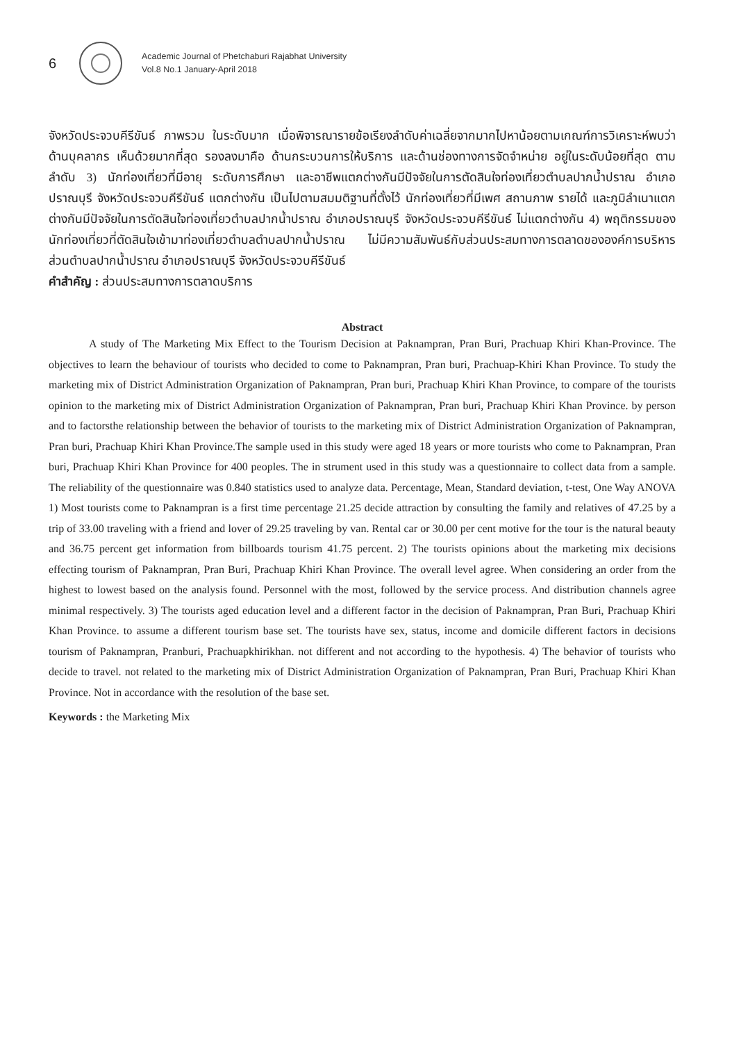6
Academic Journal of Phetchaburi Rajabhat University
Vol.8 No.1 January-April 2018
จังหวัดประจวบคีรีขันธ์ ภาพรวม ในระดับมาก เมื่อพิจารณารายข้อเรียงลำดับค่าเฉลี่ยจากมากไปหาน้อยตามเกณฑ์การวิเคราะห์พบว่า ด้านบุคลากร เห็นด้วยมากที่สุด รองลงมาคือ ด้านกระบวนการให้บริการ และด้านช่องทางการจัดจำหน่าย อยู่ในระดับน้อยที่สุด ตามลำดับ 3) นักท่องเที่ยวที่มีอายุ ระดับการศึกษา และอาชีพแตกต่างกันมีปัจจัยในการตัดสินใจท่องเที่ยวตำบลปากน้ำปราณ อำเภอปราณบุรี จังหวัดประจวบคีรีขันธ์ แตกต่างกัน เป็นไปตามสมมติฐานที่ตั้งไว้ นักท่องเที่ยวที่มีเพศ สถานภาพ รายได้ และภูมิลำเนาแตกต่างกันมีปัจจัยในการตัดสินใจท่องเที่ยวตำบลปากน้ำปราณ อำเภอปราณบุรี จังหวัดประจวบคีรีขันธ์ ไม่แตกต่างกัน 4) พฤติกรรมของนักท่องเที่ยวที่ตัดสินใจเข้ามาท่องเที่ยวตำบลตำบลปากน้ำปราณ ไม่มีความสัมพันธ์กับส่วนประสมทางการตลาดขององค์การบริหารส่วนตำบลปากน้ำปราณ อำเภอปราณบุรี จังหวัดประจวบคีรีขันธ์
คำสำคัญ : ส่วนประสมทางการตลาดบริการ
Abstract
A study of The Marketing Mix Effect to the Tourism Decision at Paknampran, Pran Buri, Prachuap Khiri Khan-Province. The objectives to learn the behaviour of tourists who decided to come to Paknampran, Pran buri, Prachuap-Khiri Khan Province. To study the marketing mix of District Administration Organization of Paknampran, Pran buri, Prachuap Khiri Khan Province, to compare of the tourists opinion to the marketing mix of District Administration Organization of Paknampran, Pran buri, Prachuap Khiri Khan Province. by person and to factorsthe relationship between the behavior of tourists to the marketing mix of District Administration Organization of Paknampran, Pran buri, Prachuap Khiri Khan Province.The sample used in this study were aged 18 years or more tourists who come to Paknampran, Pran buri, Prachuap Khiri Khan Province for 400 peoples. The in strument used in this study was a questionnaire to collect data from a sample. The reliability of the questionnaire was 0.840 statistics used to analyze data. Percentage, Mean, Standard deviation, t-test, One Way ANOVA 1) Most tourists come to Paknampran is a first time percentage 21.25 decide attraction by consulting the family and relatives of 47.25 by a trip of 33.00 traveling with a friend and lover of 29.25 traveling by van. Rental car or 30.00 per cent motive for the tour is the natural beauty and 36.75 percent get information from billboards tourism 41.75 percent. 2) The tourists opinions about the marketing mix decisions effecting tourism of Paknampran, Pran Buri, Prachuap Khiri Khan Province. The overall level agree. When considering an order from the highest to lowest based on the analysis found. Personnel with the most, followed by the service process. And distribution channels agree minimal respectively. 3) The tourists aged education level and a different factor in the decision of Paknampran, Pran Buri, Prachuap Khiri Khan Province. to assume a different tourism base set. The tourists have sex, status, income and domicile different factors in decisions tourism of Paknampran, Pranburi, Prachuapkhirikhan. not different and not according to the hypothesis. 4) The behavior of tourists who decide to travel. not related to the marketing mix of District Administration Organization of Paknampran, Pran Buri, Prachuap Khiri Khan Province. Not in accordance with the resolution of the base set.
Keywords : the Marketing Mix